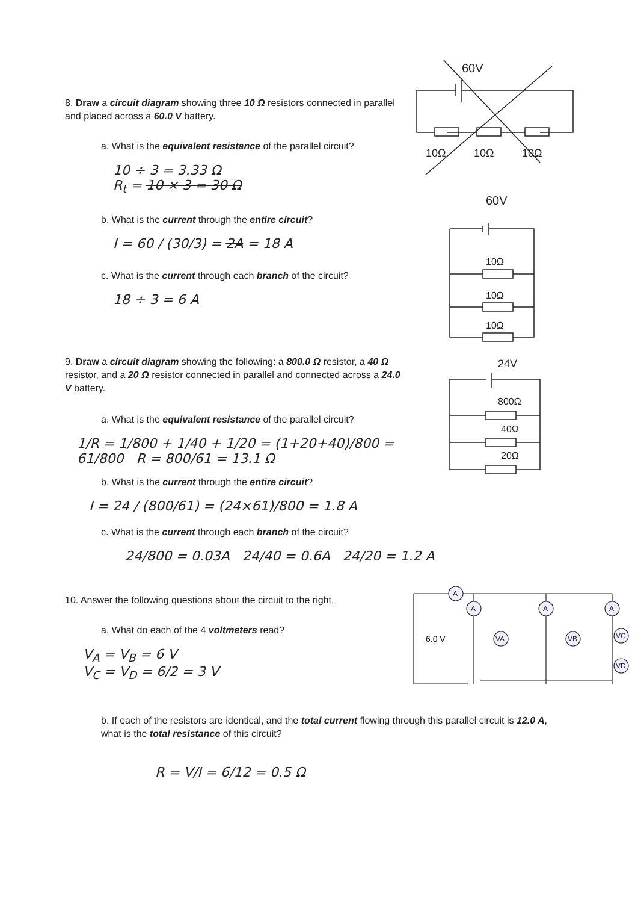8. Draw a circuit diagram showing three 10 Ω resistors connected in parallel and placed across a 60.0 V battery.
a. What is the equivalent resistance of the parallel circuit?
10 ÷ 3 = 3.33 Ω
R<sub>t</sub> = 10 × 3 = 30 Ω
b. What is the current through the entire circuit?
I = 60 / (30/3) = 2A = 18 A
c. What is the current through each branch of the circuit?
18 ÷ 3 = 6 A
60V
10Ω
10Ω
10Ω
60V
10Ω
10Ω
10Ω
9. Draw a circuit diagram showing the following: a 800.0 Ω resistor, a 40 Ω resistor, and a 20 Ω resistor connected in parallel and connected across a 24.0 V battery.
a. What is the equivalent resistance of the parallel circuit?
1/R = 1/800 + 1/40 + 1/20 = (1+20+40)/800 = 61/800 R = 800/61 = 13.1 Ω
b. What is the current through the entire circuit?
I = 24 / (800/61) = (24×61)/800 = 1.8 A
c. What is the current through each branch of the circuit?
24/800 = 0.03A 24/40 = 0.6A 24/20 = 1.2 A
24V
800Ω
40Ω
20Ω
10. Answer the following questions about the circuit to the right.
a. What do each of the 4 voltmeters read?
V<sub>A</sub> = V<sub>B</sub> = 6 V
V<sub>C</sub> = V<sub>D</sub> = 6/2 = 3 V
6.0 V
A
A
A
A
VA
VB
VC
VD
b. If each of the resistors are identical, and the total current flowing through this parallel circuit is 12.0 A, what is the total resistance of this circuit?
R = V/I = 6/12 = 0.5 Ω